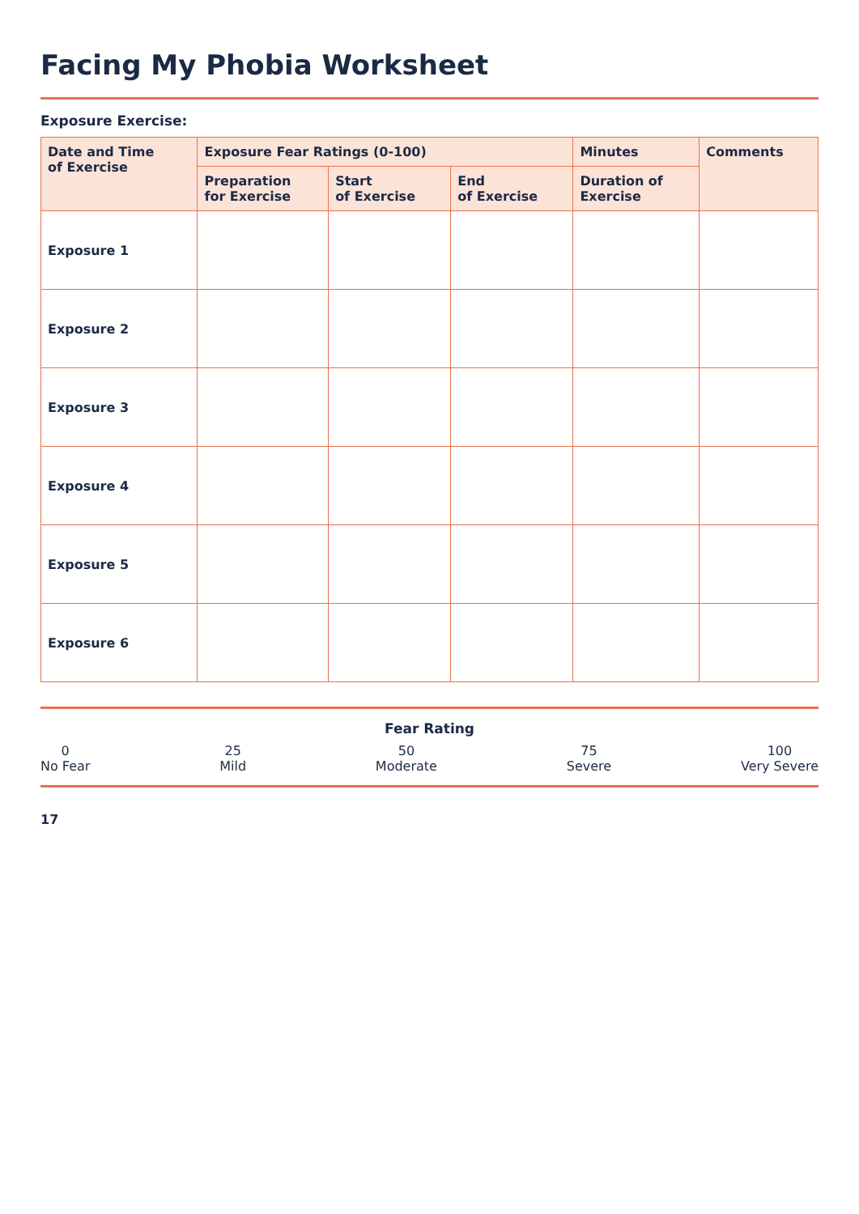Facing My Phobia Worksheet
Exposure Exercise:
| Date and Time of Exercise | Exposure Fear Ratings (0-100) | | | Minutes | Comments |
| --- | --- | --- | --- | --- | --- |
| | Preparation for Exercise | Start of Exercise | End of Exercise | Duration of Exercise | |
| Exposure 1 | | | | | |
| Exposure 2 | | | | | |
| Exposure 3 | | | | | |
| Exposure 4 | | | | | |
| Exposure 5 | | | | | |
| Exposure 6 | | | | | |
Fear Rating
0
No Fear
25
Mild
50
Moderate
75
Severe
100
Very Severe
17